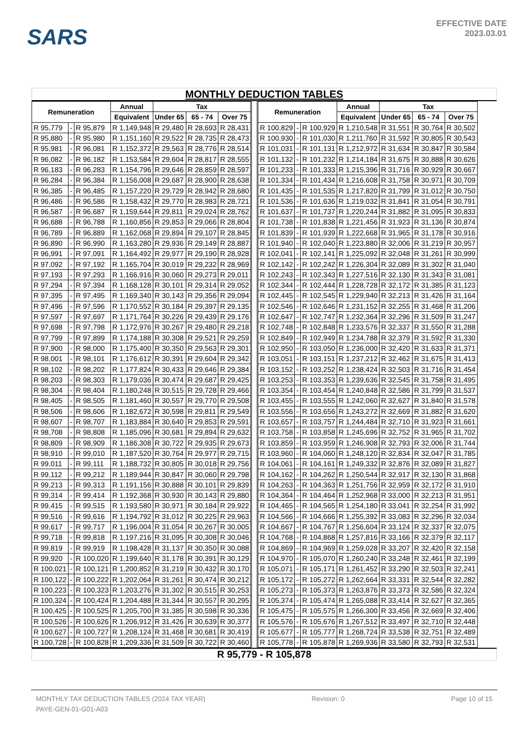SARS
EFFECTIVE DATE
2023.03.01
MONTHLY DEDUCTION TABLES
| Remuneration | | | Annual | Tax | | |
| --- | --- | --- | --- | --- | --- | --- |
| | | | Equivalent | Under 65 | 65 - 74 | Over 75 |
| R 95,779 | - | R 95,879 | R 1,149,948 | R 29,480 | R 28,693 | R 28,431 |
| R 95,880 | - | R 95,980 | R 1,151,160 | R 29,522 | R 28,735 | R 28,473 |
| R 95,981 | - | R 96,081 | R 1,152,372 | R 29,563 | R 28,776 | R 28,514 |
| R 96,082 | - | R 96,182 | R 1,153,584 | R 29,604 | R 28,817 | R 28,555 |
| R 96,183 | - | R 96,283 | R 1,154,796 | R 29,646 | R 28,859 | R 28,597 |
| R 96,284 | - | R 96,384 | R 1,156,008 | R 29,687 | R 28,900 | R 28,638 |
| R 96,385 | - | R 96,485 | R 1,157,220 | R 29,729 | R 28,942 | R 28,680 |
| R 96,486 | - | R 96,586 | R 1,158,432 | R 29,770 | R 28,983 | R 28,721 |
| R 96,587 | - | R 96,687 | R 1,159,644 | R 29,811 | R 29,024 | R 28,762 |
| R 96,688 | - | R 96,788 | R 1,160,856 | R 29,853 | R 29,066 | R 28,804 |
| R 96,789 | - | R 96,889 | R 1,162,068 | R 29,894 | R 29,107 | R 28,845 |
| R 96,890 | - | R 96,990 | R 1,163,280 | R 29,936 | R 29,149 | R 28,887 |
| R 96,991 | - | R 97,091 | R 1,164,492 | R 29,977 | R 29,190 | R 28,928 |
| R 97,092 | - | R 97,192 | R 1,165,704 | R 30,019 | R 29,232 | R 28,969 |
| R 97,193 | - | R 97,293 | R 1,166,916 | R 30,060 | R 29,273 | R 29,011 |
| R 97,294 | - | R 97,394 | R 1,168,128 | R 30,101 | R 29,314 | R 29,052 |
| R 97,395 | - | R 97,495 | R 1,169,340 | R 30,143 | R 29,356 | R 29,094 |
| R 97,496 | - | R 97,596 | R 1,170,552 | R 30,184 | R 29,397 | R 29,135 |
| R 97,597 | - | R 97,697 | R 1,171,764 | R 30,226 | R 29,439 | R 29,176 |
| R 97,698 | - | R 97,798 | R 1,172,976 | R 30,267 | R 29,480 | R 29,218 |
| R 97,799 | - | R 97,899 | R 1,174,188 | R 30,308 | R 29,521 | R 29,259 |
| R 97,900 | - | R 98,000 | R 1,175,400 | R 30,350 | R 29,563 | R 29,301 |
| R 98,001 | - | R 98,101 | R 1,176,612 | R 30,391 | R 29,604 | R 29,342 |
| R 98,102 | - | R 98,202 | R 1,177,824 | R 30,433 | R 29,646 | R 29,384 |
| R 98,203 | - | R 98,303 | R 1,179,036 | R 30,474 | R 29,687 | R 29,425 |
| R 98,304 | - | R 98,404 | R 1,180,248 | R 30,515 | R 29,728 | R 29,466 |
| R 98,405 | - | R 98,505 | R 1,181,460 | R 30,557 | R 29,770 | R 29,508 |
| R 98,506 | - | R 98,606 | R 1,182,672 | R 30,598 | R 29,811 | R 29,549 |
| R 98,607 | - | R 98,707 | R 1,183,884 | R 30,640 | R 29,853 | R 29,591 |
| R 98,708 | - | R 98,808 | R 1,185,096 | R 30,681 | R 29,894 | R 29,632 |
| R 98,809 | - | R 98,909 | R 1,186,308 | R 30,722 | R 29,935 | R 29,673 |
| R 98,910 | - | R 99,010 | R 1,187,520 | R 30,764 | R 29,977 | R 29,715 |
| R 99,011 | - | R 99,111 | R 1,188,732 | R 30,805 | R 30,018 | R 29,756 |
| R 99,112 | - | R 99,212 | R 1,189,944 | R 30,847 | R 30,060 | R 29,798 |
| R 99,213 | - | R 99,313 | R 1,191,156 | R 30,888 | R 30,101 | R 29,839 |
| R 99,314 | - | R 99,414 | R 1,192,368 | R 30,930 | R 30,143 | R 29,880 |
| R 99,415 | - | R 99,515 | R 1,193,580 | R 30,971 | R 30,184 | R 29,922 |
| R 99,516 | - | R 99,616 | R 1,194,792 | R 31,012 | R 30,225 | R 29,963 |
| R 99,617 | - | R 99,717 | R 1,196,004 | R 31,054 | R 30,267 | R 30,005 |
| R 99,718 | - | R 99,818 | R 1,197,216 | R 31,095 | R 30,308 | R 30,046 |
| R 99,819 | - | R 99,919 | R 1,198,428 | R 31,137 | R 30,350 | R 30,088 |
| R 99,920 | - | R 100,020 | R 1,199,640 | R 31,178 | R 30,391 | R 30,129 |
| R 100,021 | - | R 100,121 | R 1,200,852 | R 31,219 | R 30,432 | R 30,170 |
| R 100,122 | - | R 100,222 | R 1,202,064 | R 31,261 | R 30,474 | R 30,212 |
| R 100,223 | - | R 100,323 | R 1,203,276 | R 31,302 | R 30,515 | R 30,253 |
| R 100,324 | - | R 100,424 | R 1,204,488 | R 31,344 | R 30,557 | R 30,295 |
| R 100,425 | - | R 100,525 | R 1,205,700 | R 31,385 | R 30,598 | R 30,336 |
| R 100,526 | - | R 100,626 | R 1,206,912 | R 31,426 | R 30,639 | R 30,377 |
| R 100,627 | - | R 100,727 | R 1,208,124 | R 31,468 | R 30,681 | R 30,419 |
| R 100,728 | - | R 100,828 | R 1,209,336 | R 31,509 | R 30,722 | R 30,460 |
| Remuneration | | | Annual | Tax | | |
| --- | --- | --- | --- | --- | --- | --- |
| | | | Equivalent | Under 65 | 65 - 74 | Over 75 |
| R 100,829 | - | R 100,929 | R 1,210,548 | R 31,551 | R 30,764 | R 30,502 |
| R 100,930 | - | R 101,030 | R 1,211,760 | R 31,592 | R 30,805 | R 30,543 |
| R 101,031 | - | R 101,131 | R 1,212,972 | R 31,634 | R 30,847 | R 30,584 |
| R 101,132 | - | R 101,232 | R 1,214,184 | R 31,675 | R 30,888 | R 30,626 |
| R 101,233 | - | R 101,333 | R 1,215,396 | R 31,716 | R 30,929 | R 30,667 |
| R 101,334 | - | R 101,434 | R 1,216,608 | R 31,758 | R 30,971 | R 30,709 |
| R 101,435 | - | R 101,535 | R 1,217,820 | R 31,799 | R 31,012 | R 30,750 |
| R 101,536 | - | R 101,636 | R 1,219,032 | R 31,841 | R 31,054 | R 30,791 |
| R 101,637 | - | R 101,737 | R 1,220,244 | R 31,882 | R 31,095 | R 30,833 |
| R 101,738 | - | R 101,838 | R 1,221,456 | R 31,923 | R 31,136 | R 30,874 |
| R 101,839 | - | R 101,939 | R 1,222,668 | R 31,965 | R 31,178 | R 30,916 |
| R 101,940 | - | R 102,040 | R 1,223,880 | R 32,006 | R 31,219 | R 30,957 |
| R 102,041 | - | R 102,141 | R 1,225,092 | R 32,048 | R 31,261 | R 30,999 |
| R 102,142 | - | R 102,242 | R 1,226,304 | R 32,089 | R 31,302 | R 31,040 |
| R 102,243 | - | R 102,343 | R 1,227,516 | R 32,130 | R 31,343 | R 31,081 |
| R 102,344 | - | R 102,444 | R 1,228,728 | R 32,172 | R 31,385 | R 31,123 |
| R 102,445 | - | R 102,545 | R 1,229,940 | R 32,213 | R 31,426 | R 31,164 |
| R 102,546 | - | R 102,646 | R 1,231,152 | R 32,255 | R 31,468 | R 31,206 |
| R 102,647 | - | R 102,747 | R 1,232,364 | R 32,296 | R 31,509 | R 31,247 |
| R 102,748 | - | R 102,848 | R 1,233,576 | R 32,337 | R 31,550 | R 31,288 |
| R 102,849 | - | R 102,949 | R 1,234,788 | R 32,379 | R 31,592 | R 31,330 |
| R 102,950 | - | R 103,050 | R 1,236,000 | R 32,420 | R 31,633 | R 31,371 |
| R 103,051 | - | R 103,151 | R 1,237,212 | R 32,462 | R 31,675 | R 31,413 |
| R 103,152 | - | R 103,252 | R 1,238,424 | R 32,503 | R 31,716 | R 31,454 |
| R 103,253 | - | R 103,353 | R 1,239,636 | R 32,545 | R 31,758 | R 31,495 |
| R 103,354 | - | R 103,454 | R 1,240,848 | R 32,586 | R 31,799 | R 31,537 |
| R 103,455 | - | R 103,555 | R 1,242,060 | R 32,627 | R 31,840 | R 31,578 |
| R 103,556 | - | R 103,656 | R 1,243,272 | R 32,669 | R 31,882 | R 31,620 |
| R 103,657 | - | R 103,757 | R 1,244,484 | R 32,710 | R 31,923 | R 31,661 |
| R 103,758 | - | R 103,858 | R 1,245,696 | R 32,752 | R 31,965 | R 31,702 |
| R 103,859 | - | R 103,959 | R 1,246,908 | R 32,793 | R 32,006 | R 31,744 |
| R 103,960 | - | R 104,060 | R 1,248,120 | R 32,834 | R 32,047 | R 31,785 |
| R 104,061 | - | R 104,161 | R 1,249,332 | R 32,876 | R 32,089 | R 31,827 |
| R 104,162 | - | R 104,262 | R 1,250,544 | R 32,917 | R 32,130 | R 31,868 |
| R 104,263 | - | R 104,363 | R 1,251,756 | R 32,959 | R 32,172 | R 31,910 |
| R 104,364 | - | R 104,464 | R 1,252,968 | R 33,000 | R 32,213 | R 31,951 |
| R 104,465 | - | R 104,565 | R 1,254,180 | R 33,041 | R 32,254 | R 31,992 |
| R 104,566 | - | R 104,666 | R 1,255,392 | R 33,083 | R 32,296 | R 32,034 |
| R 104,667 | - | R 104,767 | R 1,256,604 | R 33,124 | R 32,337 | R 32,075 |
| R 104,768 | - | R 104,868 | R 1,257,816 | R 33,166 | R 32,379 | R 32,117 |
| R 104,869 | - | R 104,969 | R 1,259,028 | R 33,207 | R 32,420 | R 32,158 |
| R 104,970 | - | R 105,070 | R 1,260,240 | R 33,248 | R 32,461 | R 32,199 |
| R 105,071 | - | R 105,171 | R 1,261,452 | R 33,290 | R 32,503 | R 32,241 |
| R 105,172 | - | R 105,272 | R 1,262,664 | R 33,331 | R 32,544 | R 32,282 |
| R 105,273 | - | R 105,373 | R 1,263,876 | R 33,373 | R 32,586 | R 32,324 |
| R 105,374 | - | R 105,474 | R 1,265,088 | R 33,414 | R 32,627 | R 32,365 |
| R 105,475 | - | R 105,575 | R 1,266,300 | R 33,456 | R 32,669 | R 32,406 |
| R 105,576 | - | R 105,676 | R 1,267,512 | R 33,497 | R 32,710 | R 32,448 |
| R 105,677 | - | R 105,777 | R 1,268,724 | R 33,538 | R 32,751 | R 32,489 |
| R 105,778 | - | R 105,878 | R 1,269,936 | R 33,580 | R 32,793 | R 32,531 |
R 95,779 - R 105,878
MONTHLY TAX DEDUCTION TABLES (2024 TAX YEAR) Revision: 0 Page 10 of 15
PAYE-GEN-01-G01-A03